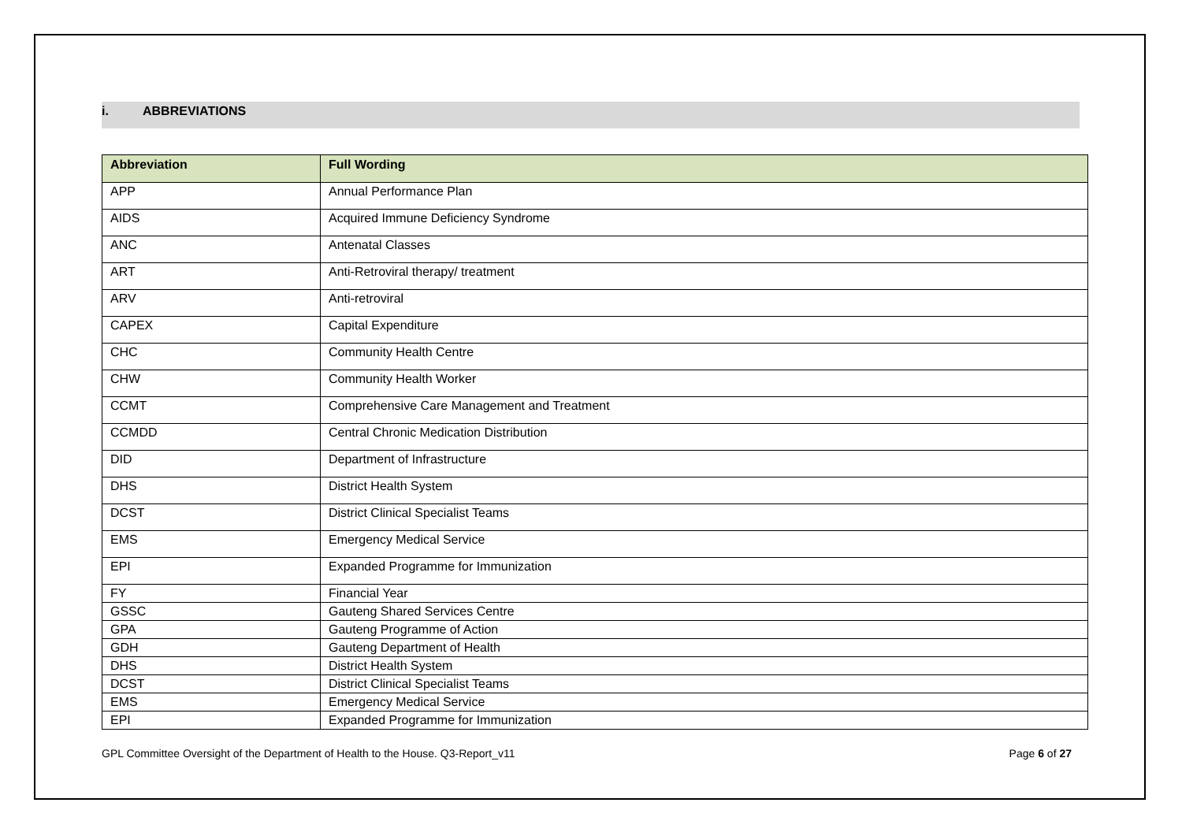i. ABBREVIATIONS
| Abbreviation | Full Wording |
| --- | --- |
| APP | Annual Performance Plan |
| AIDS | Acquired Immune Deficiency Syndrome |
| ANC | Antenatal Classes |
| ART | Anti-Retroviral therapy/ treatment |
| ARV | Anti-retroviral |
| CAPEX | Capital Expenditure |
| CHC | Community Health Centre |
| CHW | Community Health Worker |
| CCMT | Comprehensive Care Management and Treatment |
| CCMDD | Central Chronic Medication Distribution |
| DID | Department of Infrastructure |
| DHS | District Health System |
| DCST | District Clinical Specialist Teams |
| EMS | Emergency Medical Service |
| EPI | Expanded Programme for Immunization |
| FY | Financial Year |
| GSSC | Gauteng Shared Services Centre |
| GPA | Gauteng Programme of Action |
| GDH | Gauteng Department of Health |
| DHS | District Health System |
| DCST | District Clinical Specialist Teams |
| EMS | Emergency Medical Service |
| EPI | Expanded Programme for Immunization |
GPL Committee Oversight of the Department of Health to the House. Q3-Report_v11 Page 6 of 27